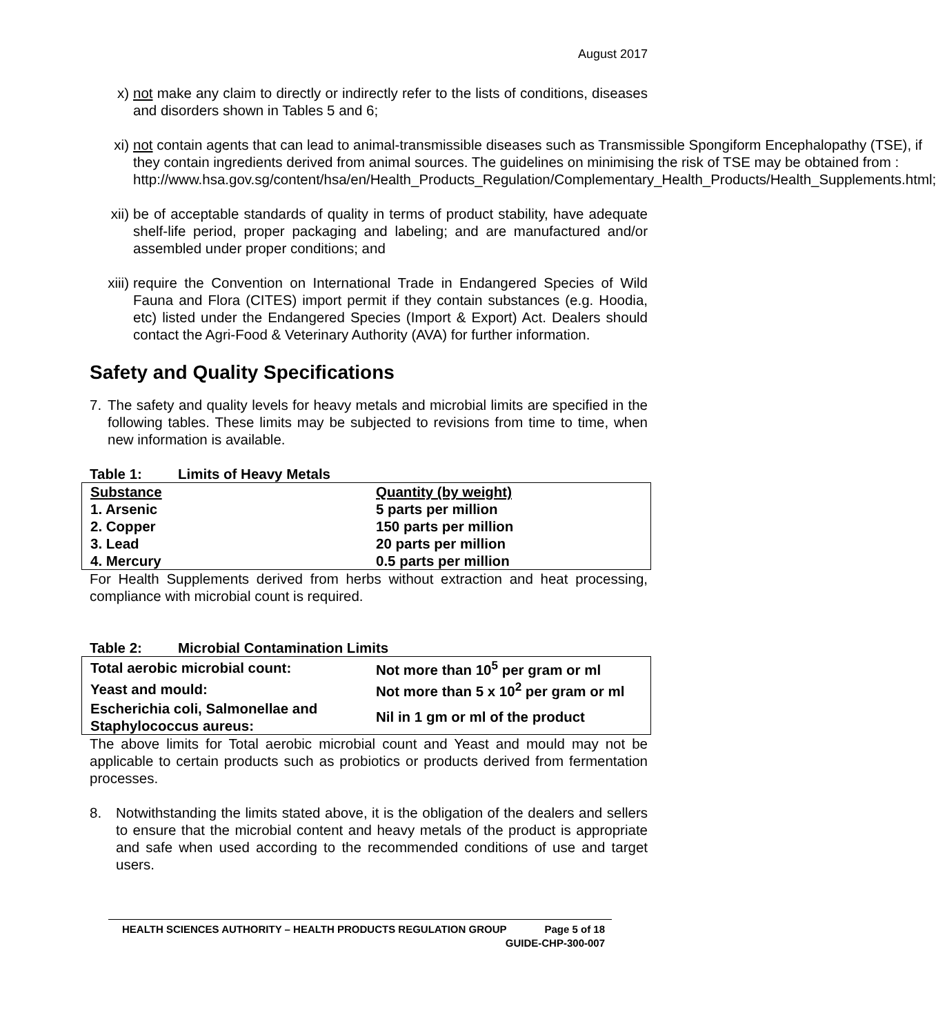August 2017
x) not make any claim to directly or indirectly refer to the lists of conditions, diseases and disorders shown in Tables 5 and 6;
xi)
not contain agents that can lead to animal-transmissible diseases such as Transmissible Spongiform Encephalopathy (TSE), if they contain ingredients derived from animal sources. The guidelines on minimising the risk of TSE may be obtained from :
http://www.hsa.gov.sg/content/hsa/en/Health_Products_Regulation/Complementary_Health_Products/Health_Supplements.html;
xii)
be of acceptable standards of quality in terms of product stability, have adequate shelf-life period, proper packaging and labeling; and are manufactured and/or assembled under proper conditions; and
xiii)
require the Convention on International Trade in Endangered Species of Wild Fauna and Flora (CITES) import permit if they contain substances (e.g. Hoodia, etc) listed under the Endangered Species (Import & Export) Act. Dealers should contact the Agri-Food & Veterinary Authority (AVA) for further information.
Safety and Quality Specifications
7. The safety and quality levels for heavy metals and microbial limits are specified in the following tables. These limits may be subjected to revisions from time to time, when new information is available.
Table 1: Limits of Heavy Metals
| Substance | Quantity (by weight) |
| 1. Arsenic | 5 parts per million |
| 2. Copper | 150 parts per million |
| 3. Lead | 20 parts per million |
| 4. Mercury | 0.5 parts per million |
For Health Supplements derived from herbs without extraction and heat processing, compliance with microbial count is required.
Table 2: Microbial Contamination Limits
| Total aerobic microbial count: | Not more than 10<sup>5</sup> per gram or ml |
| Yeast and mould: | Not more than 5 x 10<sup>2</sup> per gram or ml |
| Escherichia coli, Salmonellae and Staphylococcus aureus: | Nil in 1 gm or ml of the product |
The above limits for Total aerobic microbial count and Yeast and mould may not be applicable to certain products such as probiotics or products derived from fermentation processes.
8. Notwithstanding the limits stated above, it is the obligation of the dealers and sellers to ensure that the microbial content and heavy metals of the product is appropriate and safe when used according to the recommended conditions of use and target users.
HEALTH SCIENCES AUTHORITY – HEALTH PRODUCTS REGULATION GROUP Page 5 of 18
GUIDE-CHP-300-007